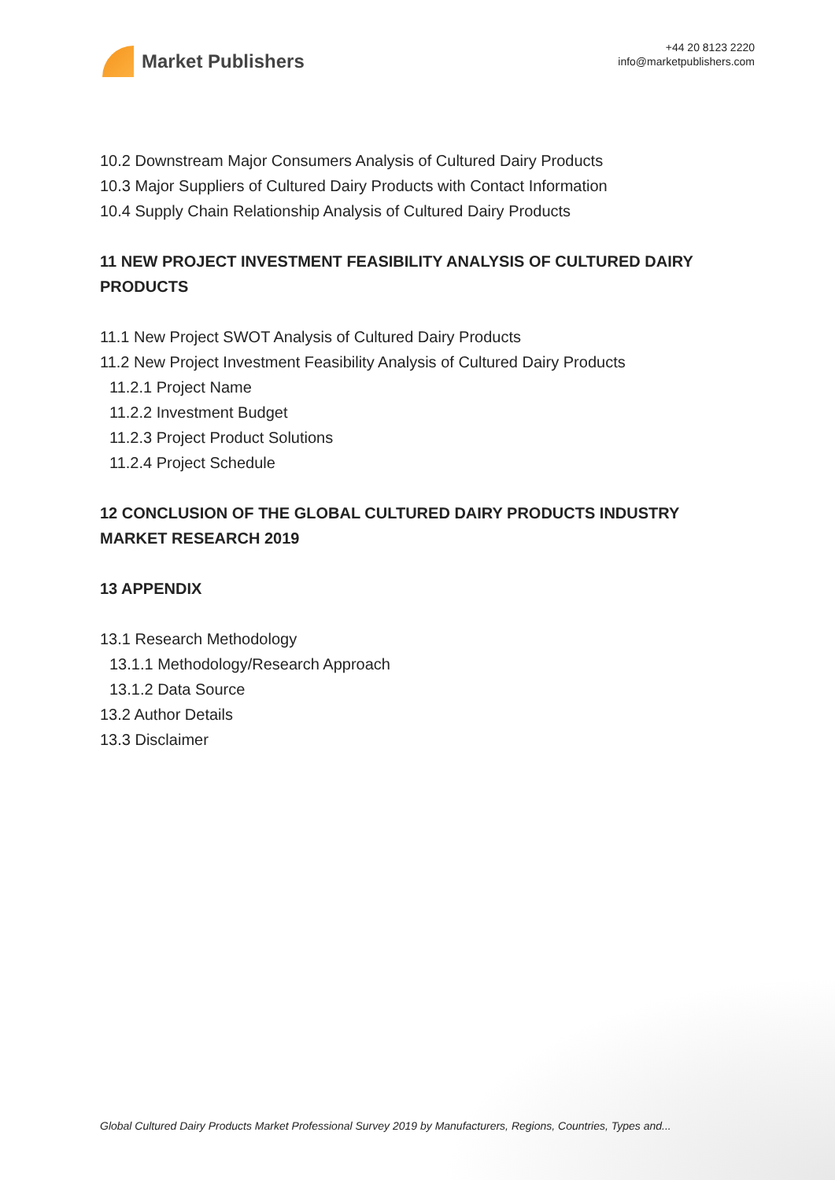Market Publishers
+44 20 8123 2220
info@marketpublishers.com
10.2 Downstream Major Consumers Analysis of Cultured Dairy Products
10.3 Major Suppliers of Cultured Dairy Products with Contact Information
10.4 Supply Chain Relationship Analysis of Cultured Dairy Products
11 NEW PROJECT INVESTMENT FEASIBILITY ANALYSIS OF CULTURED DAIRY PRODUCTS
11.1 New Project SWOT Analysis of Cultured Dairy Products
11.2 New Project Investment Feasibility Analysis of Cultured Dairy Products
11.2.1 Project Name
11.2.2 Investment Budget
11.2.3 Project Product Solutions
11.2.4 Project Schedule
12 CONCLUSION OF THE GLOBAL CULTURED DAIRY PRODUCTS INDUSTRY MARKET RESEARCH 2019
13 APPENDIX
13.1 Research Methodology
13.1.1 Methodology/Research Approach
13.1.2 Data Source
13.2 Author Details
13.3 Disclaimer
Global Cultured Dairy Products Market Professional Survey 2019 by Manufacturers, Regions, Countries, Types and...